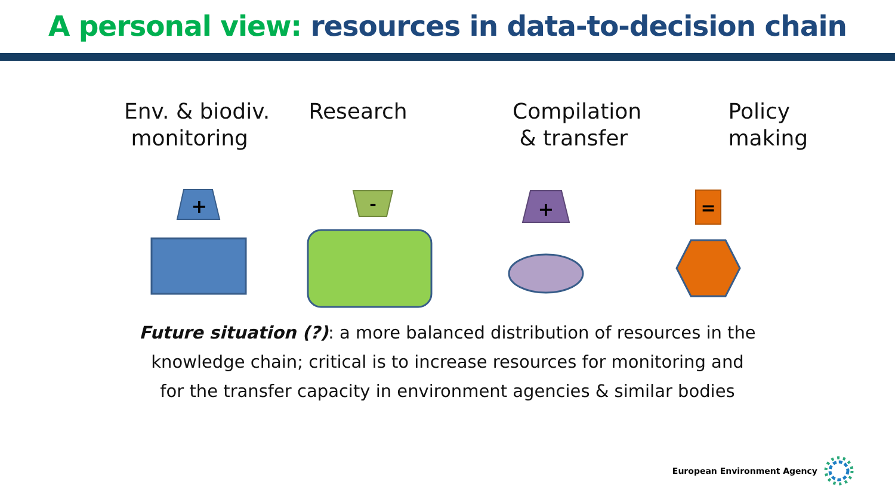A personal view: resources in data-to-decision chain
Env. & biodiv.
monitoring
Research Compilation
& transfer
Policy
making
+
-
+
=
Future situation (?): a more balanced distribution of resources in the
knowledge chain; critical is to increase resources for monitoring and
for the transfer capacity in environment agencies & similar bodies
European Environment Agency